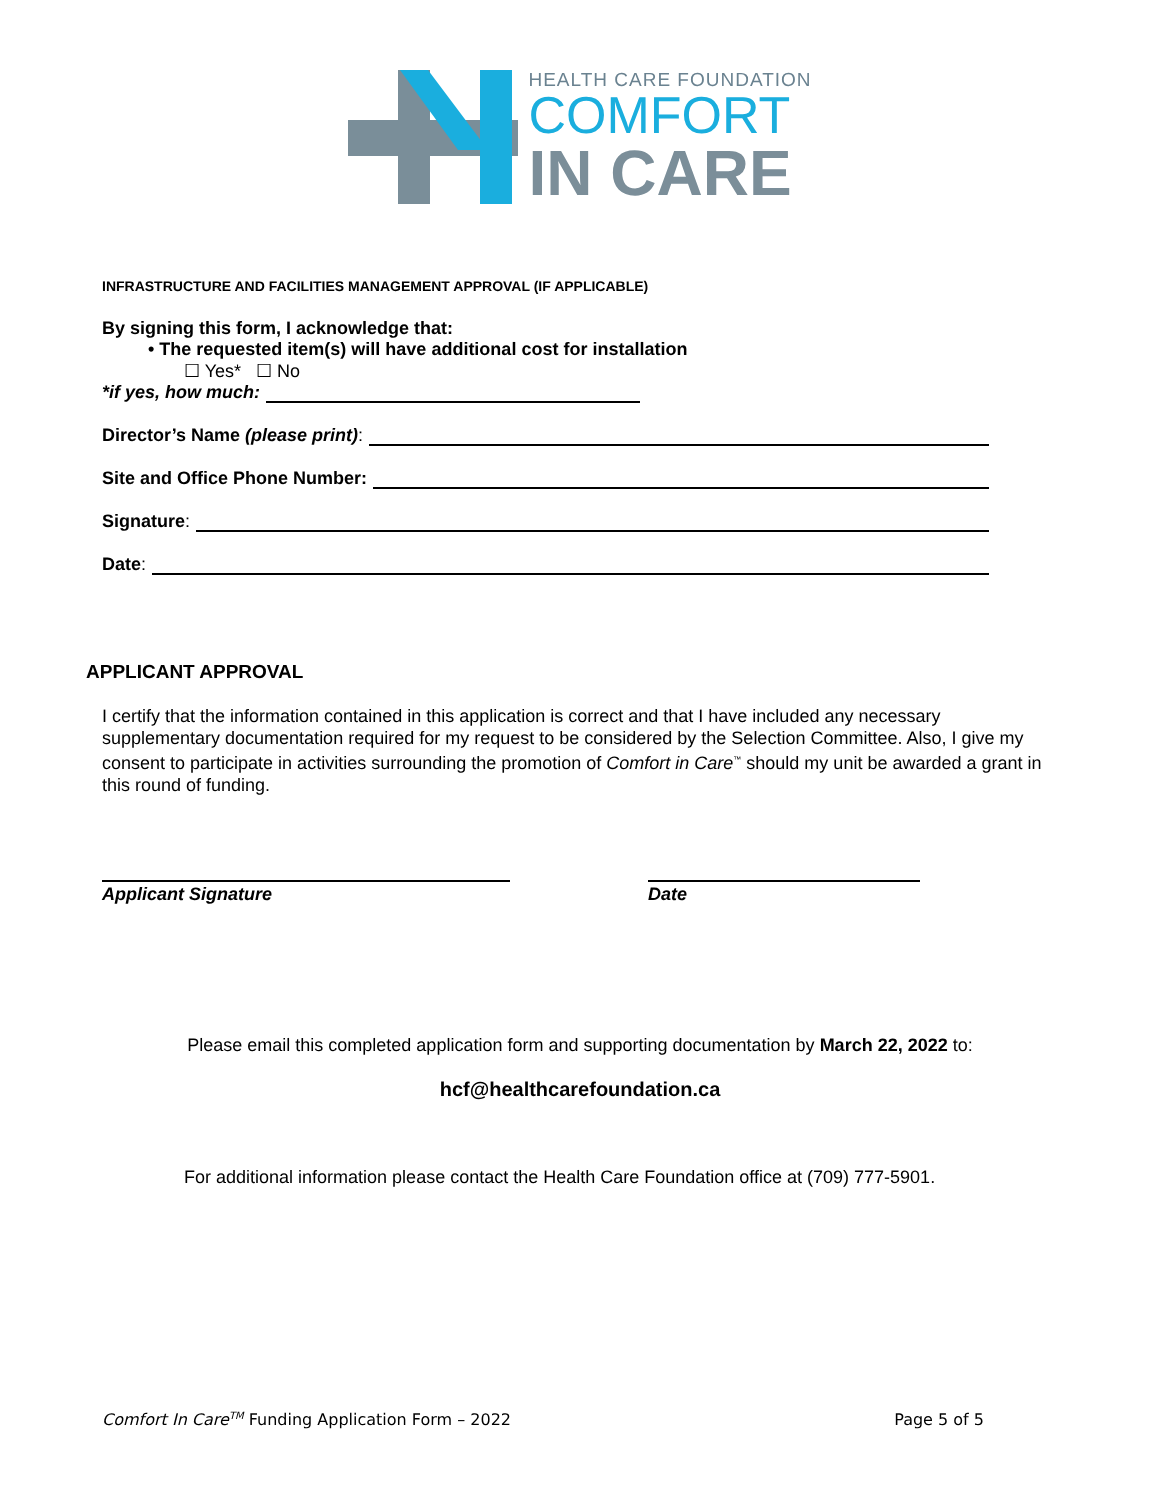HEALTH CARE FOUNDATION
COMFORT
IN CARE
INFRASTRUCTURE AND FACILITIES MANAGEMENT APPROVAL (IF APPLICABLE)
By signing this form, I acknowledge that:
• The requested item(s) will have additional cost for installation
☐ Yes* ☐ No
*if yes, how much:
Director’s Name (please print):
Site and Office Phone Number:
Signature:
Date:
APPLICANT APPROVAL
I certify that the information contained in this application is correct and that I have included any necessary supplementary documentation required for my request to be considered by the Selection Committee. Also, I give my consent to participate in activities surrounding the promotion of Comfort in Care<sup>™</sup> should my unit be awarded a grant in this round of funding.
Applicant Signature Date
Please email this completed application form and supporting documentation by March 22, 2022 to:
hcf@healthcarefoundation.ca
For additional information please contact the Health Care Foundation office at (709) 777-5901.
Comfort In Care<sup>TM</sup> Funding Application Form – 2022 Page 5 of 5